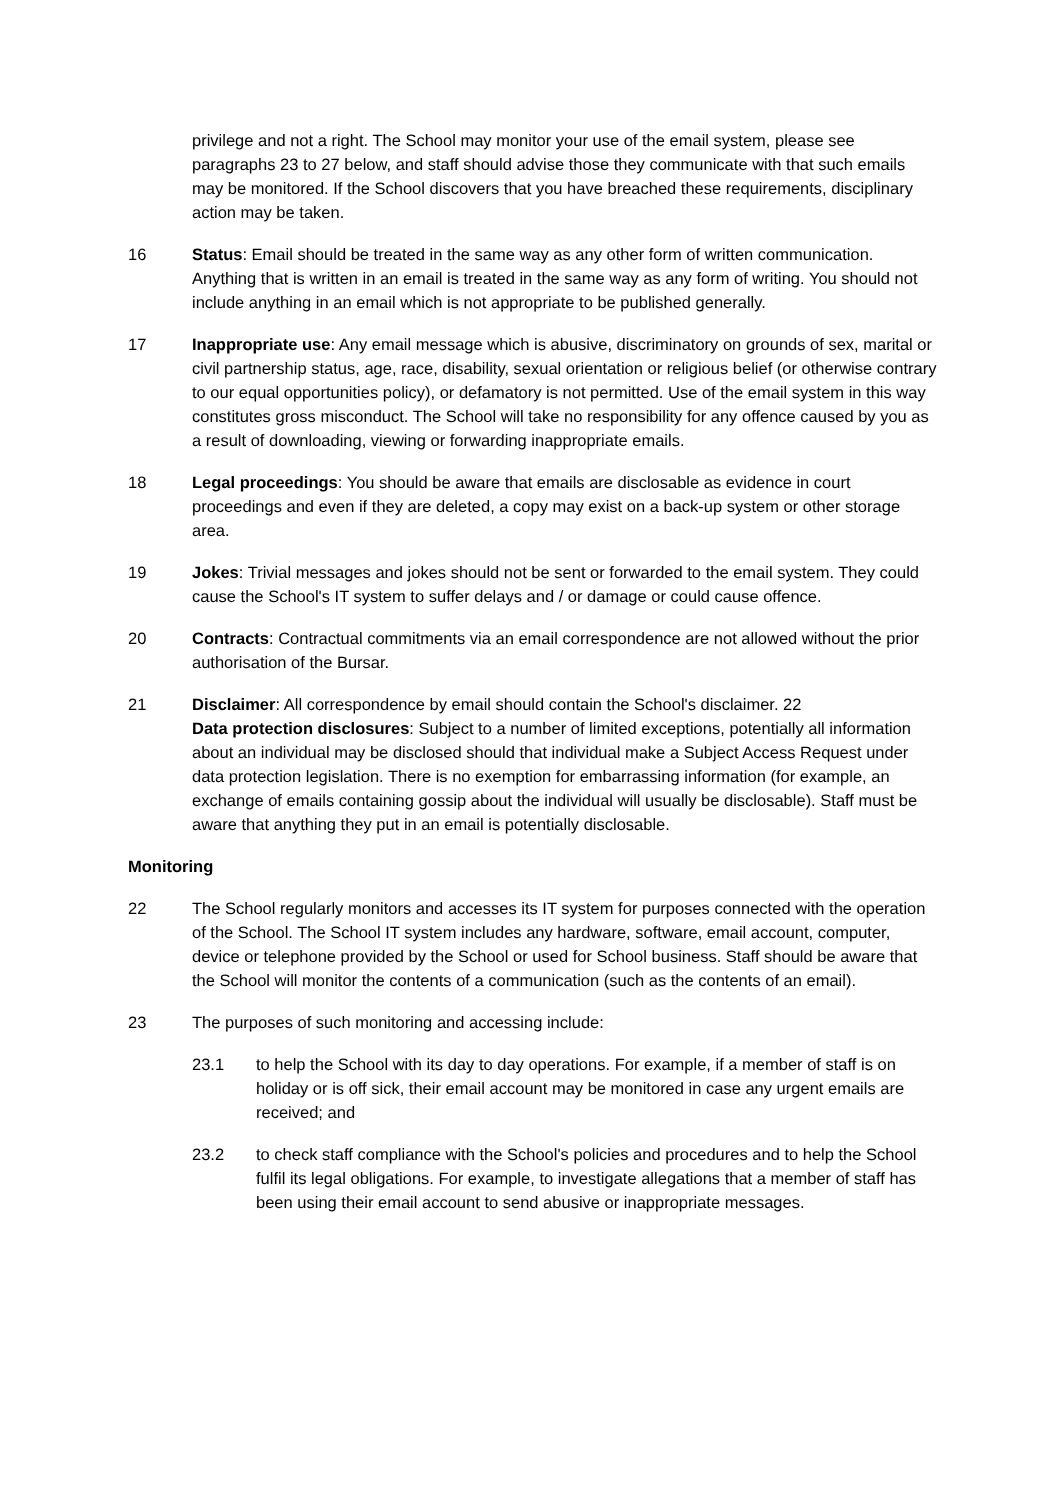privilege and not a right. The School may monitor your use of the email system, please see paragraphs 23 to 27 below, and staff should advise those they communicate with that such emails may be monitored. If the School discovers that you have breached these requirements, disciplinary action may be taken.
16 Status: Email should be treated in the same way as any other form of written communication. Anything that is written in an email is treated in the same way as any form of writing. You should not include anything in an email which is not appropriate to be published generally.
17 Inappropriate use: Any email message which is abusive, discriminatory on grounds of sex, marital or civil partnership status, age, race, disability, sexual orientation or religious belief (or otherwise contrary to our equal opportunities policy), or defamatory is not permitted. Use of the email system in this way constitutes gross misconduct. The School will take no responsibility for any offence caused by you as a result of downloading, viewing or forwarding inappropriate emails.
18 Legal proceedings: You should be aware that emails are disclosable as evidence in court proceedings and even if they are deleted, a copy may exist on a back-up system or other storage area.
19 Jokes: Trivial messages and jokes should not be sent or forwarded to the email system. They could cause the School's IT system to suffer delays and / or damage or could cause offence.
20 Contracts: Contractual commitments via an email correspondence are not allowed without the prior authorisation of the Bursar.
21 Disclaimer: All correspondence by email should contain the School's disclaimer. 22
Data protection disclosures: Subject to a number of limited exceptions, potentially all information about an individual may be disclosed should that individual make a Subject Access Request under data protection legislation. There is no exemption for embarrassing information (for example, an exchange of emails containing gossip about the individual will usually be disclosable). Staff must be aware that anything they put in an email is potentially disclosable.
Monitoring
22 The School regularly monitors and accesses its IT system for purposes connected with the operation of the School. The School IT system includes any hardware, software, email account, computer, device or telephone provided by the School or used for School business. Staff should be aware that the School will monitor the contents of a communication (such as the contents of an email).
23 The purposes of such monitoring and accessing include:
23.1 to help the School with its day to day operations. For example, if a member of staff is on holiday or is off sick, their email account may be monitored in case any urgent emails are received; and
23.2 to check staff compliance with the School's policies and procedures and to help the School fulfil its legal obligations. For example, to investigate allegations that a member of staff has been using their email account to send abusive or inappropriate messages.